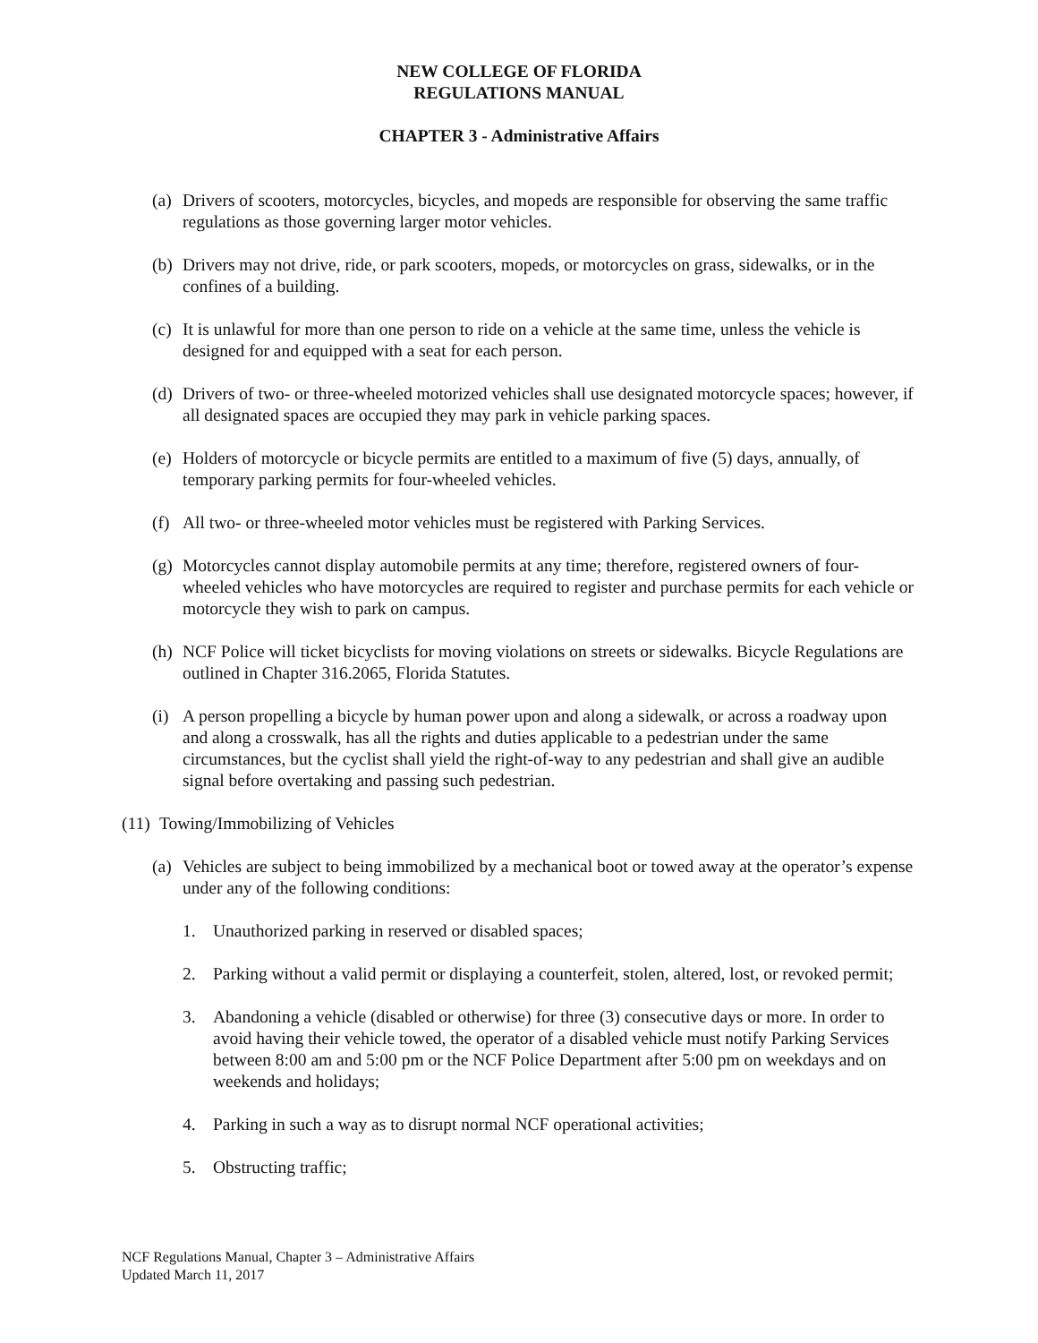NEW COLLEGE OF FLORIDA
REGULATIONS MANUAL
CHAPTER 3 - Administrative Affairs
(a) Drivers of scooters, motorcycles, bicycles, and mopeds are responsible for observing the same traffic regulations as those governing larger motor vehicles.
(b) Drivers may not drive, ride, or park scooters, mopeds, or motorcycles on grass, sidewalks, or in the confines of a building.
(c) It is unlawful for more than one person to ride on a vehicle at the same time, unless the vehicle is designed for and equipped with a seat for each person.
(d) Drivers of two- or three-wheeled motorized vehicles shall use designated motorcycle spaces; however, if all designated spaces are occupied they may park in vehicle parking spaces.
(e) Holders of motorcycle or bicycle permits are entitled to a maximum of five (5) days, annually, of temporary parking permits for four-wheeled vehicles.
(f) All two- or three-wheeled motor vehicles must be registered with Parking Services.
(g) Motorcycles cannot display automobile permits at any time; therefore, registered owners of four-wheeled vehicles who have motorcycles are required to register and purchase permits for each vehicle or motorcycle they wish to park on campus.
(h) NCF Police will ticket bicyclists for moving violations on streets or sidewalks. Bicycle Regulations are outlined in Chapter 316.2065, Florida Statutes.
(i) A person propelling a bicycle by human power upon and along a sidewalk, or across a roadway upon and along a crosswalk, has all the rights and duties applicable to a pedestrian under the same circumstances, but the cyclist shall yield the right-of-way to any pedestrian and shall give an audible signal before overtaking and passing such pedestrian.
(11) Towing/Immobilizing of Vehicles
(a) Vehicles are subject to being immobilized by a mechanical boot or towed away at the operator’s expense under any of the following conditions:
1. Unauthorized parking in reserved or disabled spaces;
2. Parking without a valid permit or displaying a counterfeit, stolen, altered, lost, or revoked permit;
3. Abandoning a vehicle (disabled or otherwise) for three (3) consecutive days or more. In order to avoid having their vehicle towed, the operator of a disabled vehicle must notify Parking Services between 8:00 am and 5:00 pm or the NCF Police Department after 5:00 pm on weekdays and on weekends and holidays;
4. Parking in such a way as to disrupt normal NCF operational activities;
5. Obstructing traffic;
NCF Regulations Manual, Chapter 3 – Administrative Affairs
Updated March 11, 2017